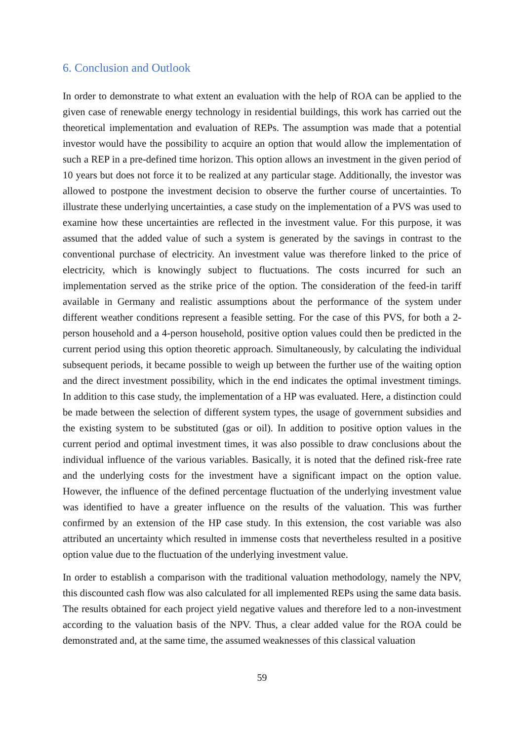6. Conclusion and Outlook
In order to demonstrate to what extent an evaluation with the help of ROA can be applied to the given case of renewable energy technology in residential buildings, this work has carried out the theoretical implementation and evaluation of REPs. The assumption was made that a potential investor would have the possibility to acquire an option that would allow the implementation of such a REP in a pre-defined time horizon. This option allows an investment in the given period of 10 years but does not force it to be realized at any particular stage. Additionally, the investor was allowed to postpone the investment decision to observe the further course of uncertainties. To illustrate these underlying uncertainties, a case study on the implementation of a PVS was used to examine how these uncertainties are reflected in the investment value. For this purpose, it was assumed that the added value of such a system is generated by the savings in contrast to the conventional purchase of electricity. An investment value was therefore linked to the price of electricity, which is knowingly subject to fluctuations. The costs incurred for such an implementation served as the strike price of the option. The consideration of the feed-in tariff available in Germany and realistic assumptions about the performance of the system under different weather conditions represent a feasible setting. For the case of this PVS, for both a 2-person household and a 4-person household, positive option values could then be predicted in the current period using this option theoretic approach. Simultaneously, by calculating the individual subsequent periods, it became possible to weigh up between the further use of the waiting option and the direct investment possibility, which in the end indicates the optimal investment timings. In addition to this case study, the implementation of a HP was evaluated. Here, a distinction could be made between the selection of different system types, the usage of government subsidies and the existing system to be substituted (gas or oil). In addition to positive option values in the current period and optimal investment times, it was also possible to draw conclusions about the individual influence of the various variables. Basically, it is noted that the defined risk-free rate and the underlying costs for the investment have a significant impact on the option value. However, the influence of the defined percentage fluctuation of the underlying investment value was identified to have a greater influence on the results of the valuation. This was further confirmed by an extension of the HP case study. In this extension, the cost variable was also attributed an uncertainty which resulted in immense costs that nevertheless resulted in a positive option value due to the fluctuation of the underlying investment value.
In order to establish a comparison with the traditional valuation methodology, namely the NPV, this discounted cash flow was also calculated for all implemented REPs using the same data basis. The results obtained for each project yield negative values and therefore led to a non-investment according to the valuation basis of the NPV. Thus, a clear added value for the ROA could be demonstrated and, at the same time, the assumed weaknesses of this classical valuation
59